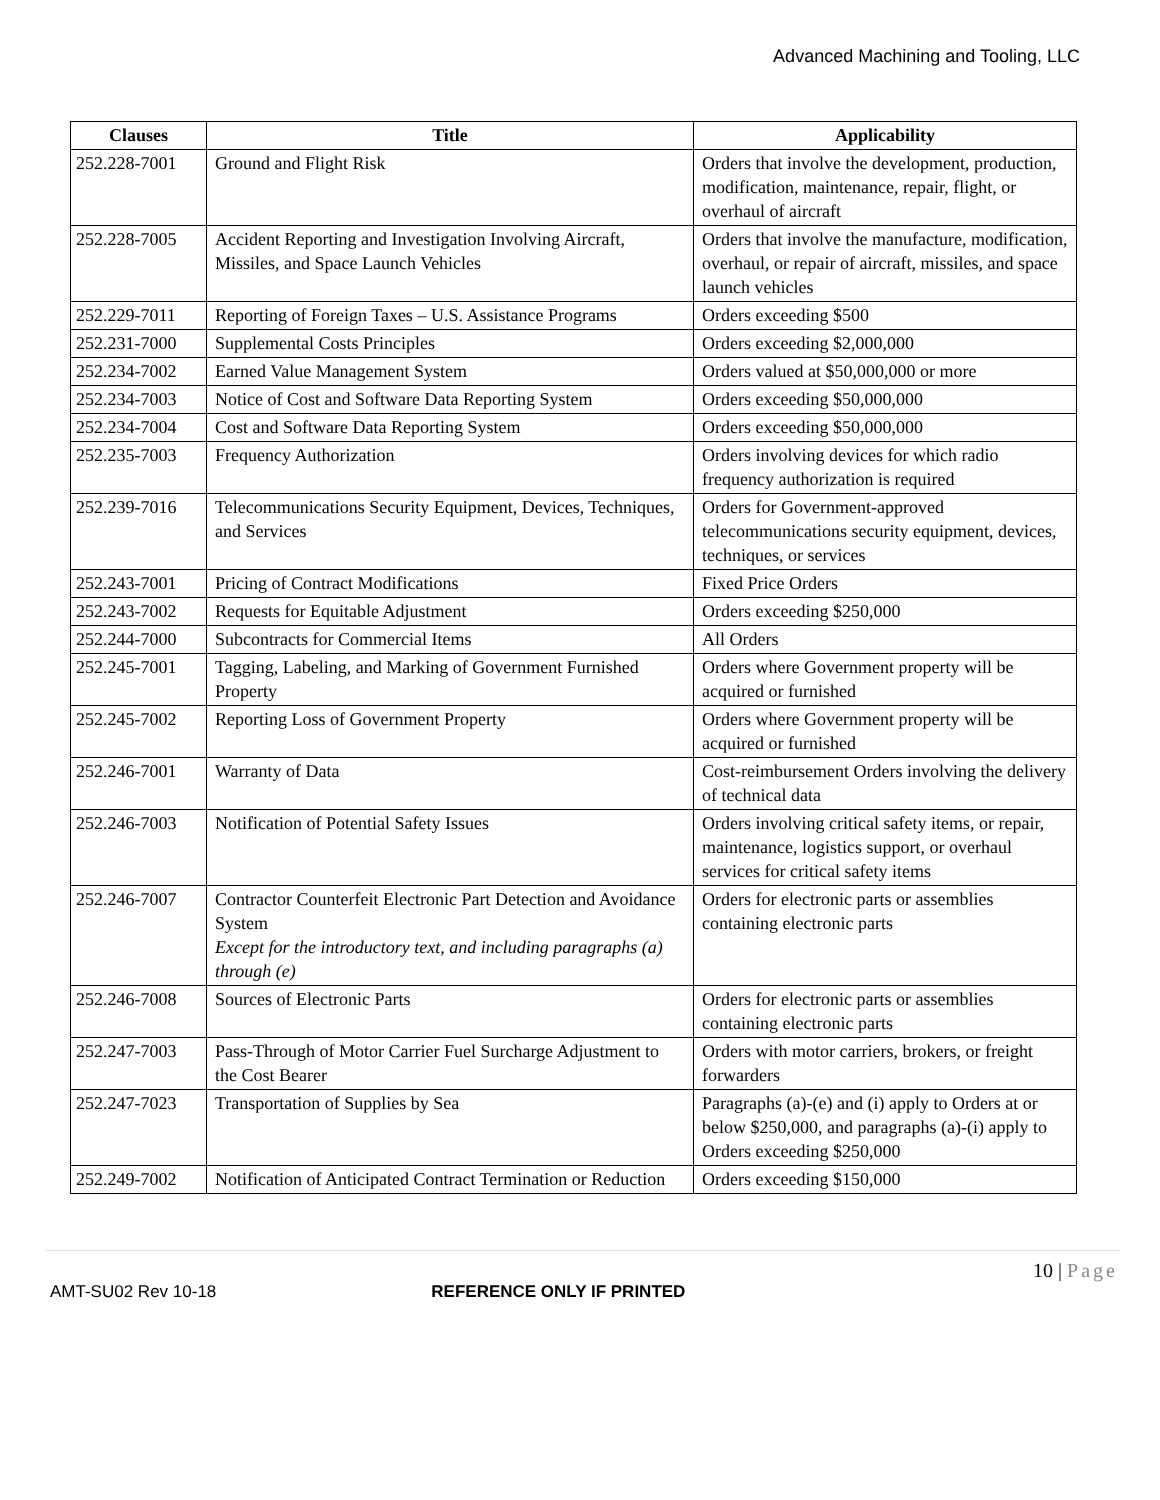Advanced Machining and Tooling, LLC
| Clauses | Title | Applicability |
| --- | --- | --- |
| 252.228-7001 | Ground and Flight Risk | Orders that involve the development, production, modification, maintenance, repair, flight, or overhaul of aircraft |
| 252.228-7005 | Accident Reporting and Investigation Involving Aircraft, Missiles, and Space Launch Vehicles | Orders that involve the manufacture, modification, overhaul, or repair of aircraft, missiles, and space launch vehicles |
| 252.229-7011 | Reporting of Foreign Taxes – U.S. Assistance Programs | Orders exceeding $500 |
| 252.231-7000 | Supplemental Costs Principles | Orders exceeding $2,000,000 |
| 252.234-7002 | Earned Value Management System | Orders valued at $50,000,000 or more |
| 252.234-7003 | Notice of Cost and Software Data Reporting System | Orders exceeding $50,000,000 |
| 252.234-7004 | Cost and Software Data Reporting System | Orders exceeding $50,000,000 |
| 252.235-7003 | Frequency Authorization | Orders involving devices for which radio frequency authorization is required |
| 252.239-7016 | Telecommunications Security Equipment, Devices, Techniques, and Services | Orders for Government-approved telecommunications security equipment, devices, techniques, or services |
| 252.243-7001 | Pricing of Contract Modifications | Fixed Price Orders |
| 252.243-7002 | Requests for Equitable Adjustment | Orders exceeding $250,000 |
| 252.244-7000 | Subcontracts for Commercial Items | All Orders |
| 252.245-7001 | Tagging, Labeling, and Marking of Government Furnished Property | Orders where Government property will be acquired or furnished |
| 252.245-7002 | Reporting Loss of Government Property | Orders where Government property will be acquired or furnished |
| 252.246-7001 | Warranty of Data | Cost-reimbursement Orders involving the delivery of technical data |
| 252.246-7003 | Notification of Potential Safety Issues | Orders involving critical safety items, or repair, maintenance, logistics support, or overhaul services for critical safety items |
| 252.246-7007 | Contractor Counterfeit Electronic Part Detection and Avoidance System Except for the introductory text, and including paragraphs (a) through (e) | Orders for electronic parts or assemblies containing electronic parts |
| 252.246-7008 | Sources of Electronic Parts | Orders for electronic parts or assemblies containing electronic parts |
| 252.247-7003 | Pass-Through of Motor Carrier Fuel Surcharge Adjustment to the Cost Bearer | Orders with motor carriers, brokers, or freight forwarders |
| 252.247-7023 | Transportation of Supplies by Sea | Paragraphs (a)-(e) and (i) apply to Orders at or below $250,000, and paragraphs (a)-(i) apply to Orders exceeding $250,000 |
| 252.249-7002 | Notification of Anticipated Contract Termination or Reduction | Orders exceeding $150,000 |
10 | Page
AMT-SU02 Rev 10-18 REFERENCE ONLY IF PRINTED